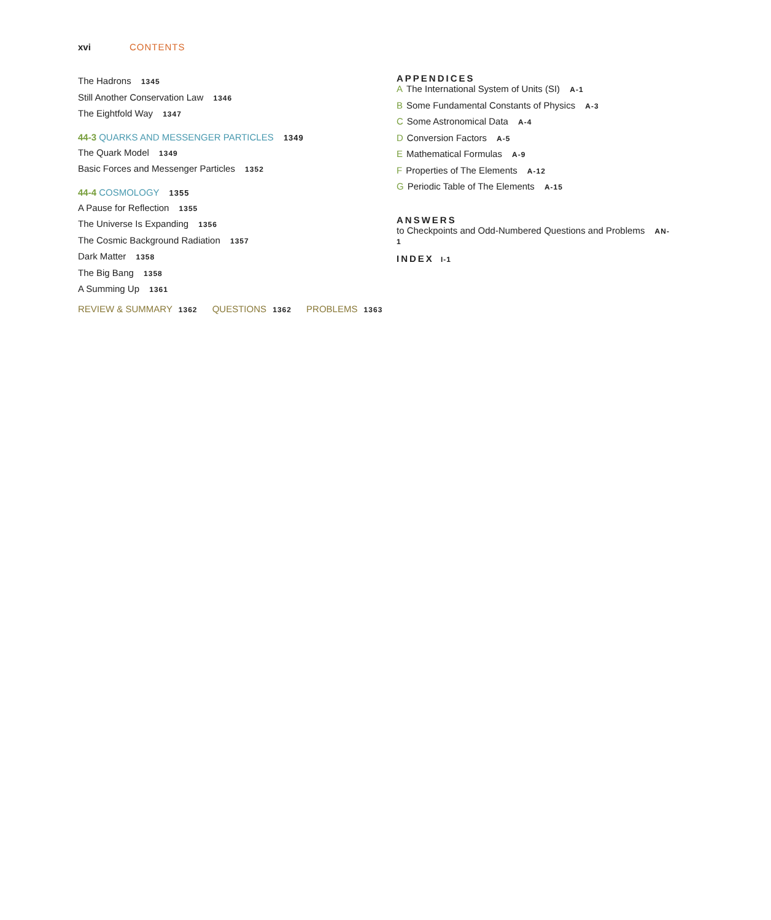xvi CONTENTS
The Hadrons 1345
Still Another Conservation Law 1346
The Eightfold Way 1347
44-3 QUARKS AND MESSENGER PARTICLES 1349
The Quark Model 1349
Basic Forces and Messenger Particles 1352
44-4 COSMOLOGY 1355
A Pause for Reflection 1355
The Universe Is Expanding 1356
The Cosmic Background Radiation 1357
Dark Matter 1358
The Big Bang 1358
A Summing Up 1361
REVIEW & SUMMARY 1362 QUESTIONS 1362 PROBLEMS 1363
APPENDICES
A The International System of Units (SI) A-1
B Some Fundamental Constants of Physics A-3
C Some Astronomical Data A-4
D Conversion Factors A-5
E Mathematical Formulas A-9
F Properties of The Elements A-12
G Periodic Table of The Elements A-15
ANSWERS
to Checkpoints and Odd-Numbered Questions and Problems AN-1
INDEX I-1